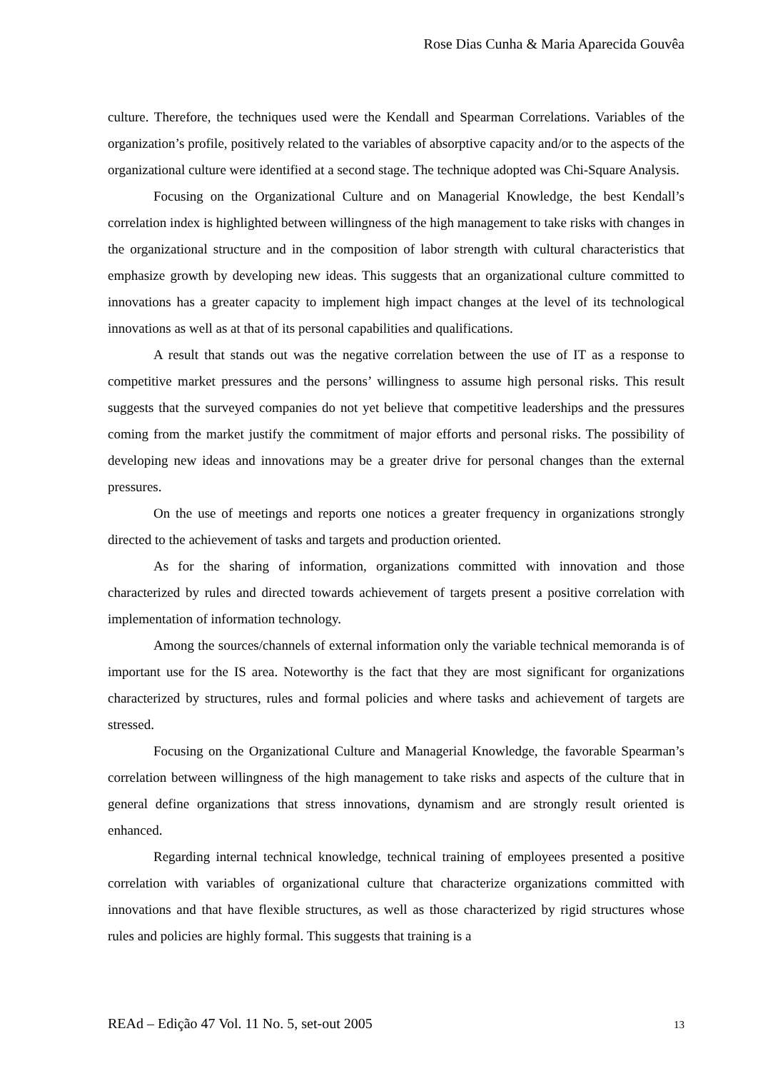Rose Dias Cunha & Maria Aparecida Gouvêa
culture. Therefore, the techniques used were the Kendall and Spearman Correlations. Variables of the organization’s profile, positively related to the variables of absorptive capacity and/or to the aspects of the organizational culture were identified at a second stage. The technique adopted was Chi-Square Analysis.
Focusing on the Organizational Culture and on Managerial Knowledge, the best Kendall’s correlation index is highlighted between willingness of the high management to take risks with changes in the organizational structure and in the composition of labor strength with cultural characteristics that emphasize growth by developing new ideas. This suggests that an organizational culture committed to innovations has a greater capacity to implement high impact changes at the level of its technological innovations as well as at that of its personal capabilities and qualifications.
A result that stands out was the negative correlation between the use of IT as a response to competitive market pressures and the persons’ willingness to assume high personal risks. This result suggests that the surveyed companies do not yet believe that competitive leaderships and the pressures coming from the market justify the commitment of major efforts and personal risks. The possibility of developing new ideas and innovations may be a greater drive for personal changes than the external pressures.
On the use of meetings and reports one notices a greater frequency in organizations strongly directed to the achievement of tasks and targets and production oriented.
As for the sharing of information, organizations committed with innovation and those characterized by rules and directed towards achievement of targets present a positive correlation with implementation of information technology.
Among the sources/channels of external information only the variable technical memoranda is of important use for the IS area. Noteworthy is the fact that they are most significant for organizations characterized by structures, rules and formal policies and where tasks and achievement of targets are stressed.
Focusing on the Organizational Culture and Managerial Knowledge, the favorable Spearman’s correlation between willingness of the high management to take risks and aspects of the culture that in general define organizations that stress innovations, dynamism and are strongly result oriented is enhanced.
Regarding internal technical knowledge, technical training of employees presented a positive correlation with variables of organizational culture that characterize organizations committed with innovations and that have flexible structures, as well as those characterized by rigid structures whose rules and policies are highly formal. This suggests that training is a
REAd – Edição 47 Vol. 11 No. 5, set-out 2005 13